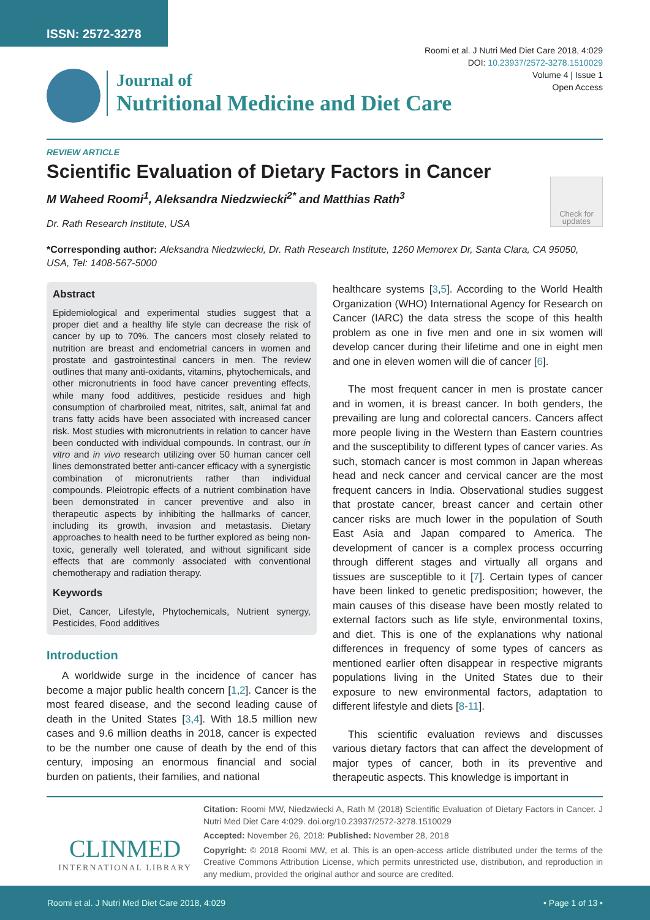ISSN: 2572-3278
Roomi et al. J Nutri Med Diet Care 2018, 4:029
DOI: 10.23937/2572-3278.1510029
Volume 4 | Issue 1
Open Access
Journal of
Nutritional Medicine and Diet Care
REVIEW ARTICLE
Scientific Evaluation of Dietary Factors in Cancer
M Waheed Roomi<sup>1</sup>, Aleksandra Niedzwiecki<sup>2*</sup> and Matthias Rath<sup>3</sup>
Check for updates
Dr. Rath Research Institute, USA
*Corresponding author: Aleksandra Niedzwiecki, Dr. Rath Research Institute, 1260 Memorex Dr, Santa Clara, CA 95050, USA, Tel: 1408-567-5000
Abstract
Epidemiological and experimental studies suggest that a proper diet and a healthy life style can decrease the risk of cancer by up to 70%. The cancers most closely related to nutrition are breast and endometrial cancers in women and prostate and gastrointestinal cancers in men. The review outlines that many anti-oxidants, vitamins, phytochemicals, and other micronutrients in food have cancer preventing effects, while many food additives, pesticide residues and high consumption of charbroiled meat, nitrites, salt, animal fat and trans fatty acids have been associated with increased cancer risk. Most studies with micronutrients in relation to cancer have been conducted with individual compounds. In contrast, our in vitro and in vivo research utilizing over 50 human cancer cell lines demonstrated better anti-cancer efficacy with a synergistic combination of micronutrients rather than individual compounds. Pleiotropic effects of a nutrient combination have been demonstrated in cancer preventive and also in therapeutic aspects by inhibiting the hallmarks of cancer, including its growth, invasion and metastasis. Dietary approaches to health need to be further explored as being non-toxic, generally well tolerated, and without significant side effects that are commonly associated with conventional chemotherapy and radiation therapy.
Keywords
Diet, Cancer, Lifestyle, Phytochemicals, Nutrient synergy, Pesticides, Food additives
Introduction
A worldwide surge in the incidence of cancer has become a major public health concern [1,2]. Cancer is the most feared disease, and the second leading cause of death in the United States [3,4]. With 18.5 million new cases and 9.6 million deaths in 2018, cancer is expected to be the number one cause of death by the end of this century, imposing an enormous financial and social burden on patients, their families, and national
healthcare systems [3,5]. According to the World Health Organization (WHO) International Agency for Research on Cancer (IARC) the data stress the scope of this health problem as one in five men and one in six women will develop cancer during their lifetime and one in eight men and one in eleven women will die of cancer [6].
The most frequent cancer in men is prostate cancer and in women, it is breast cancer. In both genders, the prevailing are lung and colorectal cancers. Cancers affect more people living in the Western than Eastern countries and the susceptibility to different types of cancer varies. As such, stomach cancer is most common in Japan whereas head and neck cancer and cervical cancer are the most frequent cancers in India. Observational studies suggest that prostate cancer, breast cancer and certain other cancer risks are much lower in the population of South East Asia and Japan compared to America. The development of cancer is a complex process occurring through different stages and virtually all organs and tissues are susceptible to it [7]. Certain types of cancer have been linked to genetic predisposition; however, the main causes of this disease have been mostly related to external factors such as life style, environmental toxins, and diet. This is one of the explanations why national differences in frequency of some types of cancers as mentioned earlier often disappear in respective migrants populations living in the United States due to their exposure to new environmental factors, adaptation to different lifestyle and diets [8-11].
This scientific evaluation reviews and discusses various dietary factors that can affect the development of major types of cancer, both in its preventive and therapeutic aspects. This knowledge is important in
CLINMED
INTERNATIONAL LIBRARY
Citation: Roomi MW, Niedzwiecki A, Rath M (2018) Scientific Evaluation of Dietary Factors in Cancer. J Nutri Med Diet Care 4:029. doi.org/10.23937/2572-3278.1510029
Accepted: November 26, 2018: Published: November 28, 2018
Copyright: © 2018 Roomi MW, et al. This is an open-access article distributed under the terms of the Creative Commons Attribution License, which permits unrestricted use, distribution, and reproduction in any medium, provided the original author and source are credited.
Roomi et al. J Nutri Med Diet Care 2018, 4:029 • Page 1 of 13 •